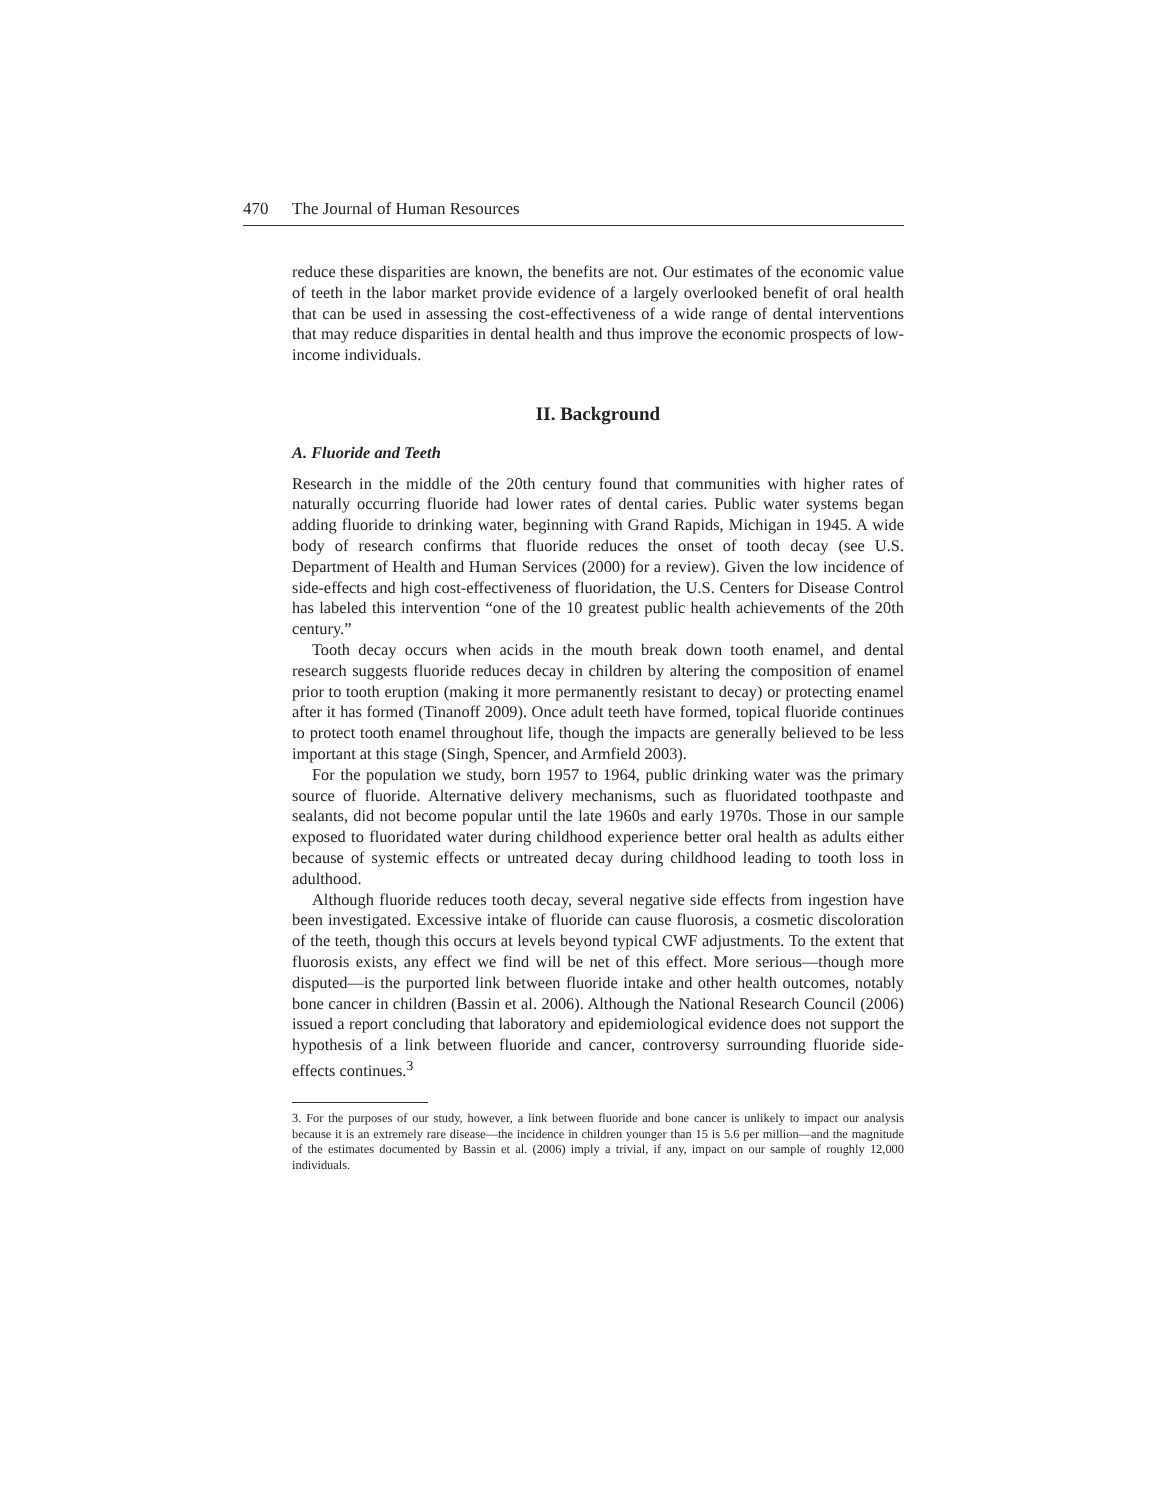470 The Journal of Human Resources
reduce these disparities are known, the benefits are not. Our estimates of the economic value of teeth in the labor market provide evidence of a largely overlooked benefit of oral health that can be used in assessing the cost-effectiveness of a wide range of dental interventions that may reduce disparities in dental health and thus improve the economic prospects of low-income individuals.
II. Background
A. Fluoride and Teeth
Research in the middle of the 20th century found that communities with higher rates of naturally occurring fluoride had lower rates of dental caries. Public water systems began adding fluoride to drinking water, beginning with Grand Rapids, Michigan in 1945. A wide body of research confirms that fluoride reduces the onset of tooth decay (see U.S. Department of Health and Human Services (2000) for a review). Given the low incidence of side-effects and high cost-effectiveness of fluoridation, the U.S. Centers for Disease Control has labeled this intervention “one of the 10 greatest public health achievements of the 20th century.”
Tooth decay occurs when acids in the mouth break down tooth enamel, and dental research suggests fluoride reduces decay in children by altering the composition of enamel prior to tooth eruption (making it more permanently resistant to decay) or protecting enamel after it has formed (Tinanoff 2009). Once adult teeth have formed, topical fluoride continues to protect tooth enamel throughout life, though the impacts are generally believed to be less important at this stage (Singh, Spencer, and Armfield 2003).
For the population we study, born 1957 to 1964, public drinking water was the primary source of fluoride. Alternative delivery mechanisms, such as fluoridated toothpaste and sealants, did not become popular until the late 1960s and early 1970s. Those in our sample exposed to fluoridated water during childhood experience better oral health as adults either because of systemic effects or untreated decay during childhood leading to tooth loss in adulthood.
Although fluoride reduces tooth decay, several negative side effects from ingestion have been investigated. Excessive intake of fluoride can cause fluorosis, a cosmetic discoloration of the teeth, though this occurs at levels beyond typical CWF adjustments. To the extent that fluorosis exists, any effect we find will be net of this effect. More serious—though more disputed—is the purported link between fluoride intake and other health outcomes, notably bone cancer in children (Bassin et al. 2006). Although the National Research Council (2006) issued a report concluding that laboratory and epidemiological evidence does not support the hypothesis of a link between fluoride and cancer, controversy surrounding fluoride side-effects continues.<sup>3</sup>
3. For the purposes of our study, however, a link between fluoride and bone cancer is unlikely to impact our analysis because it is an extremely rare disease—the incidence in children younger than 15 is 5.6 per million—and the magnitude of the estimates documented by Bassin et al. (2006) imply a trivial, if any, impact on our sample of roughly 12,000 individuals.